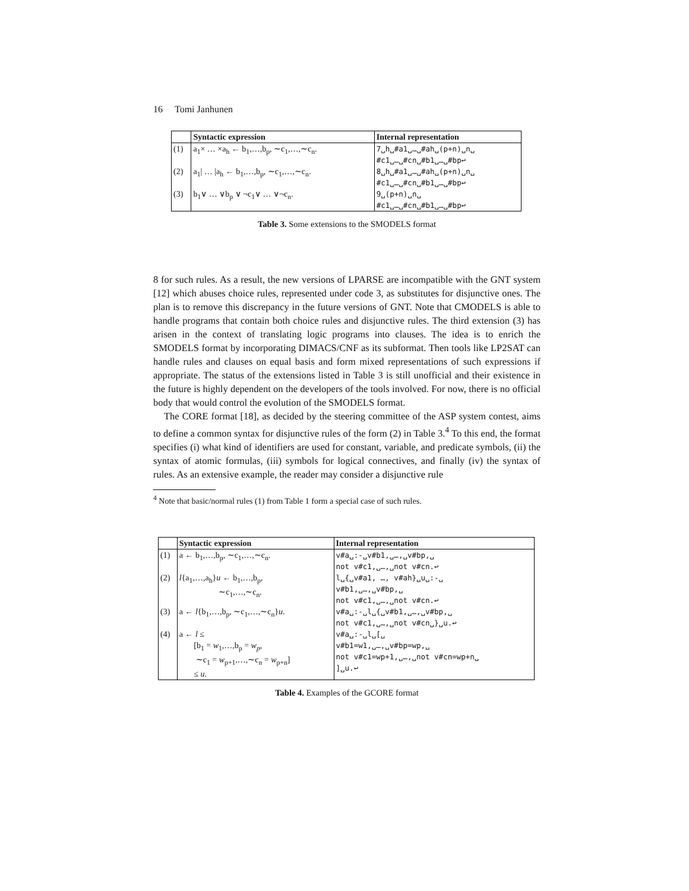16 Tomi Janhunen
| | Syntactic expression | Internal representation |
| --- | --- | --- |
| (1) | a<sub>1</sub>× … ×a<sub>h</sub> ← b<sub>1</sub>,…,b<sub>p</sub>, ∼c<sub>1</sub>,…,∼c<sub>n</sub>. | 7␣h␣#a1␣…␣#ah␣(p+n)␣n␣ #c1␣…␣#cn␣#b1␣…␣#bp↩ |
| (2) | a<sub>1</sub>/ … /a<sub>h</sub> ← b<sub>1</sub>,…,b<sub>p</sub>, ∼c<sub>1</sub>,…,∼c<sub>n</sub>. | 8␣h␣#a1␣…␣#ah␣(p+n)␣n␣ #c1␣…␣#cn␣#b1␣…␣#bp↩ |
| (3) | b<sub>1</sub>∨ … ∨b<sub>p</sub> ∨ ¬c<sub>1</sub>∨ … ∨¬c<sub>n</sub>. | 9␣(p+n)␣n␣ #c1␣…␣#cn␣#b1␣…␣#bp↩ |
Table 3. Some extensions to the SMODELS format
8 for such rules. As a result, the new versions of LPARSE are incompatible with the GNT system [12] which abuses choice rules, represented under code 3, as substitutes for disjunctive ones. The plan is to remove this discrepancy in the future versions of GNT. Note that CMODELS is able to handle programs that contain both choice rules and disjunctive rules. The third extension (3) has arisen in the context of translating logic programs into clauses. The idea is to enrich the SMODELS format by incorporating DIMACS/CNF as its subformat. Then tools like LP2SAT can handle rules and clauses on equal basis and form mixed representations of such expressions if appropriate. The status of the extensions listed in Table 3 is still unofficial and their existence in the future is highly dependent on the developers of the tools involved. For now, there is no official body that would control the evolution of the SMODELS format.
The CORE format [18], as decided by the steering committee of the ASP system contest, aims to define a common syntax for disjunctive rules of the form (2) in Table 3.<sup>4</sup> To this end, the format specifies (i) what kind of identifiers are used for constant, variable, and predicate symbols, (ii) the syntax of atomic formulas, (iii) symbols for logical connectives, and finally (iv) the syntax of rules. As an extensive example, the reader may consider a disjunctive rule
<sup>4</sup> Note that basic/normal rules (1) from Table 1 form a special case of such rules.
| | Syntactic expression | Internal representation |
| --- | --- | --- |
| (1) | a ← b<sub>1</sub>,…,b<sub>p</sub>, ∼c<sub>1</sub>,…,∼c<sub>n</sub>. | v#a␣:-␣v#b1,␣…,␣v#bp,␣ not v#c1,␣…,␣not v#cn.↩ |
| (2) | l {a<sub>1</sub>,…,a<sub>h</sub>} u ← b<sub>1</sub>,…,b<sub>p</sub>, ∼c<sub>1</sub>,…,∼c<sub>n</sub>. | l␣{␣v#a1, …, v#ah}␣u␣:-␣ v#b1,␣…,␣v#bp,␣ not v#c1,␣…,␣not v#cn.↩ |
| (3) | a ← l {b<sub>1</sub>,…,b<sub>p</sub>, ∼c<sub>1</sub>,…,∼c<sub>n</sub>} u . | v#a␣:-␣l␣{␣v#b1,␣…,␣v#bp,␣ not v#c1,␣…,␣not v#cn␣}␣u.↩ |
| (4) | a ← l ≤ [b<sub>1</sub> = w<sub>1</sub>,…,b<sub>p</sub> = w<sub>p</sub> , ∼c<sub>1</sub> = w<sub>p+1</sub>,…,∼c<sub>n</sub> = w<sub>p+n</sub>] ≤ u . | v#a␣:-␣l␣[␣ v#b1=w1,␣…,␣v#bp=wp,␣ not v#c1=wp+1,␣…,␣not v#cn=wp+n␣ ]␣u.↩ |
Table 4. Examples of the GCORE format